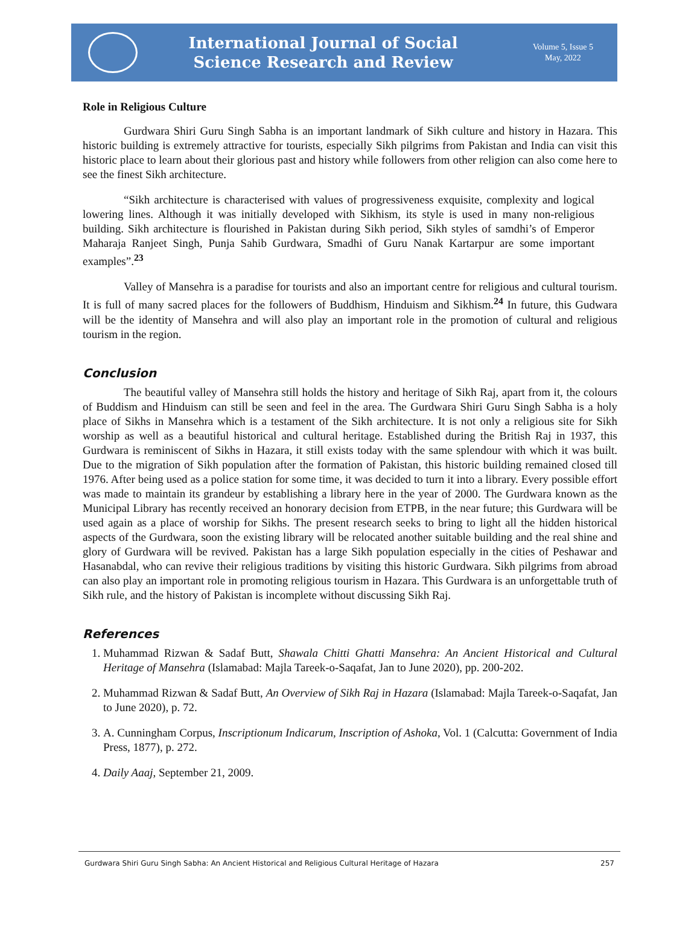International Journal of Social
Science Research and Review
Volume 5, Issue 5
May, 2022
Role in Religious Culture
Gurdwara Shiri Guru Singh Sabha is an important landmark of Sikh culture and history in Hazara. This historic building is extremely attractive for tourists, especially Sikh pilgrims from Pakistan and India can visit this historic place to learn about their glorious past and history while followers from other religion can also come here to see the finest Sikh architecture.
“Sikh architecture is characterised with values of progressiveness exquisite, complexity and logical lowering lines. Although it was initially developed with Sikhism, its style is used in many non-religious building. Sikh architecture is flourished in Pakistan during Sikh period, Sikh styles of samdhi’s of Emperor Maharaja Ranjeet Singh, Punja Sahib Gurdwara, Smadhi of Guru Nanak Kartarpur are some important examples”.<sup>23</sup>
Valley of Mansehra is a paradise for tourists and also an important centre for religious and cultural tourism. It is full of many sacred places for the followers of Buddhism, Hinduism and Sikhism.<sup>24</sup> In future, this Gudwara will be the identity of Mansehra and will also play an important role in the promotion of cultural and religious tourism in the region.
Conclusion
The beautiful valley of Mansehra still holds the history and heritage of Sikh Raj, apart from it, the colours of Buddism and Hinduism can still be seen and feel in the area. The Gurdwara Shiri Guru Singh Sabha is a holy place of Sikhs in Mansehra which is a testament of the Sikh architecture. It is not only a religious site for Sikh worship as well as a beautiful historical and cultural heritage. Established during the British Raj in 1937, this Gurdwara is reminiscent of Sikhs in Hazara, it still exists today with the same splendour with which it was built. Due to the migration of Sikh population after the formation of Pakistan, this historic building remained closed till 1976. After being used as a police station for some time, it was decided to turn it into a library. Every possible effort was made to maintain its grandeur by establishing a library here in the year of 2000. The Gurdwara known as the Municipal Library has recently received an honorary decision from ETPB, in the near future; this Gurdwara will be used again as a place of worship for Sikhs. The present research seeks to bring to light all the hidden historical aspects of the Gurdwara, soon the existing library will be relocated another suitable building and the real shine and glory of Gurdwara will be revived. Pakistan has a large Sikh population especially in the cities of Peshawar and Hasanabdal, who can revive their religious traditions by visiting this historic Gurdwara. Sikh pilgrims from abroad can also play an important role in promoting religious tourism in Hazara. This Gurdwara is an unforgettable truth of Sikh rule, and the history of Pakistan is incomplete without discussing Sikh Raj.
References
1. Muhammad Rizwan & Sadaf Butt, Shawala Chitti Ghatti Mansehra: An Ancient Historical and Cultural Heritage of Mansehra (Islamabad: Majla Tareek-o-Saqafat, Jan to June 2020), pp. 200-202.
2. Muhammad Rizwan & Sadaf Butt, An Overview of Sikh Raj in Hazara (Islamabad: Majla Tareek-o-Saqafat, Jan to June 2020), p. 72.
3. A. Cunningham Corpus, Inscriptionum Indicarum, Inscription of Ashoka, Vol. 1 (Calcutta: Government of India Press, 1877), p. 272.
4. Daily Aaaj, September 21, 2009.
Gurdwara Shiri Guru Singh Sabha: An Ancient Historical and Religious Cultural Heritage of Hazara 257